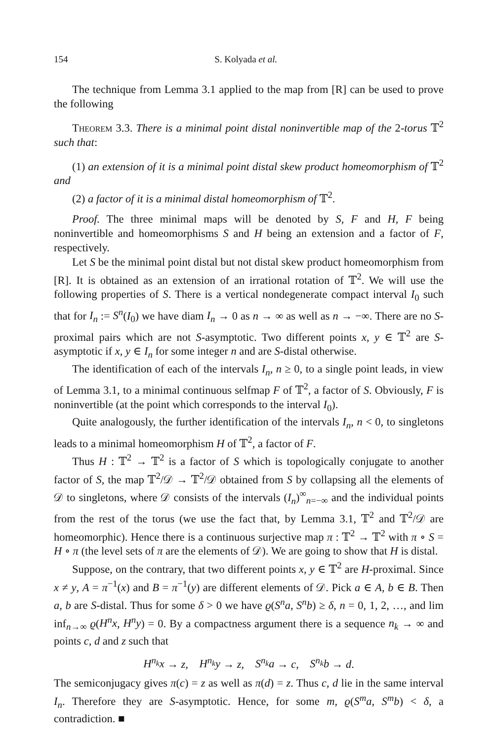154 S. Kolyada et al.
The technique from Lemma 3.1 applied to the map from [R] can be used to prove the following
Theorem 3.3. There is a minimal point distal noninvertible map of the 2-torus 𝕋<sup>2</sup> such that:
(1) an extension of it is a minimal point distal skew product homeomorphism of 𝕋<sup>2</sup> and
(2) a factor of it is a minimal distal homeomorphism of 𝕋<sup>2</sup>.
Proof. The three minimal maps will be denoted by S, F and H, F being noninvertible and homeomorphisms S and H being an extension and a factor of F, respectively.
Let S be the minimal point distal but not distal skew product homeomorphism from [R]. It is obtained as an extension of an irrational rotation of 𝕋<sup>2</sup>. We will use the following properties of S. There is a vertical nondegenerate compact interval I<sub>0</sub> such that for I<sub>n</sub> := S<sup>n</sup>(I<sub>0</sub>) we have diam I<sub>n</sub> → 0 as n → ∞ as well as n → −∞. There are no S-proximal pairs which are not S-asymptotic. Two different points x, y ∈ 𝕋<sup>2</sup> are S-asymptotic if x, y ∈ I<sub>n</sub> for some integer n and are S-distal otherwise.
The identification of each of the intervals I<sub>n</sub>, n ≥ 0, to a single point leads, in view of Lemma 3.1, to a minimal continuous selfmap F of 𝕋<sup>2</sup>, a factor of S. Obviously, F is noninvertible (at the point which corresponds to the interval I<sub>0</sub>).
Quite analogously, the further identification of the intervals I<sub>n</sub>, n < 0, to singletons leads to a minimal homeomorphism H of 𝕋<sup>2</sup>, a factor of F.
Thus H : 𝕋<sup>2</sup> → 𝕋<sup>2</sup> is a factor of S which is topologically conjugate to another factor of S, the map 𝕋<sup>2</sup>/𝒟 → 𝕋<sup>2</sup>/𝒟 obtained from S by collapsing all the elements of 𝒟 to singletons, where 𝒟 consists of the intervals (I<sub>n</sub>)<sup>∞</sup><sub>n=−∞</sub> and the individual points from the rest of the torus (we use the fact that, by Lemma 3.1, 𝕋<sup>2</sup> and 𝕋<sup>2</sup>/𝒟 are homeomorphic). Hence there is a continuous surjective map π : 𝕋<sup>2</sup> → 𝕋<sup>2</sup> with π ∘ S = H ∘ π (the level sets of π are the elements of 𝒟). We are going to show that H is distal.
Suppose, on the contrary, that two different points x, y ∈ 𝕋<sup>2</sup> are H-proximal. Since x ≠ y, A = π<sup>−1</sup>(x) and B = π<sup>−1</sup>(y) are different elements of 𝒟. Pick a ∈ A, b ∈ B. Then a, b are S-distal. Thus for some δ > 0 we have ϱ(S<sup>n</sup>a, S<sup>n</sup>b) ≥ δ, n = 0, 1, 2, …, and lim inf<sub>n→∞</sub> ϱ(H<sup>n</sup>x, H<sup>n</sup>y) = 0. By a compactness argument there is a sequence n<sub>k</sub> → ∞ and points c, d and z such that
H<sup>n<sub>k</sub></sup>x → z, H<sup>n<sub>k</sub></sup>y → z, S<sup>n<sub>k</sub></sup>a → c, S<sup>n<sub>k</sub></sup>b → d.
The semiconjugacy gives π(c) = z as well as π(d) = z. Thus c, d lie in the same interval I<sub>n</sub>. Therefore they are S-asymptotic. Hence, for some m, ϱ(S<sup>m</sup>a, S<sup>m</sup>b) < δ, a contradiction. ■